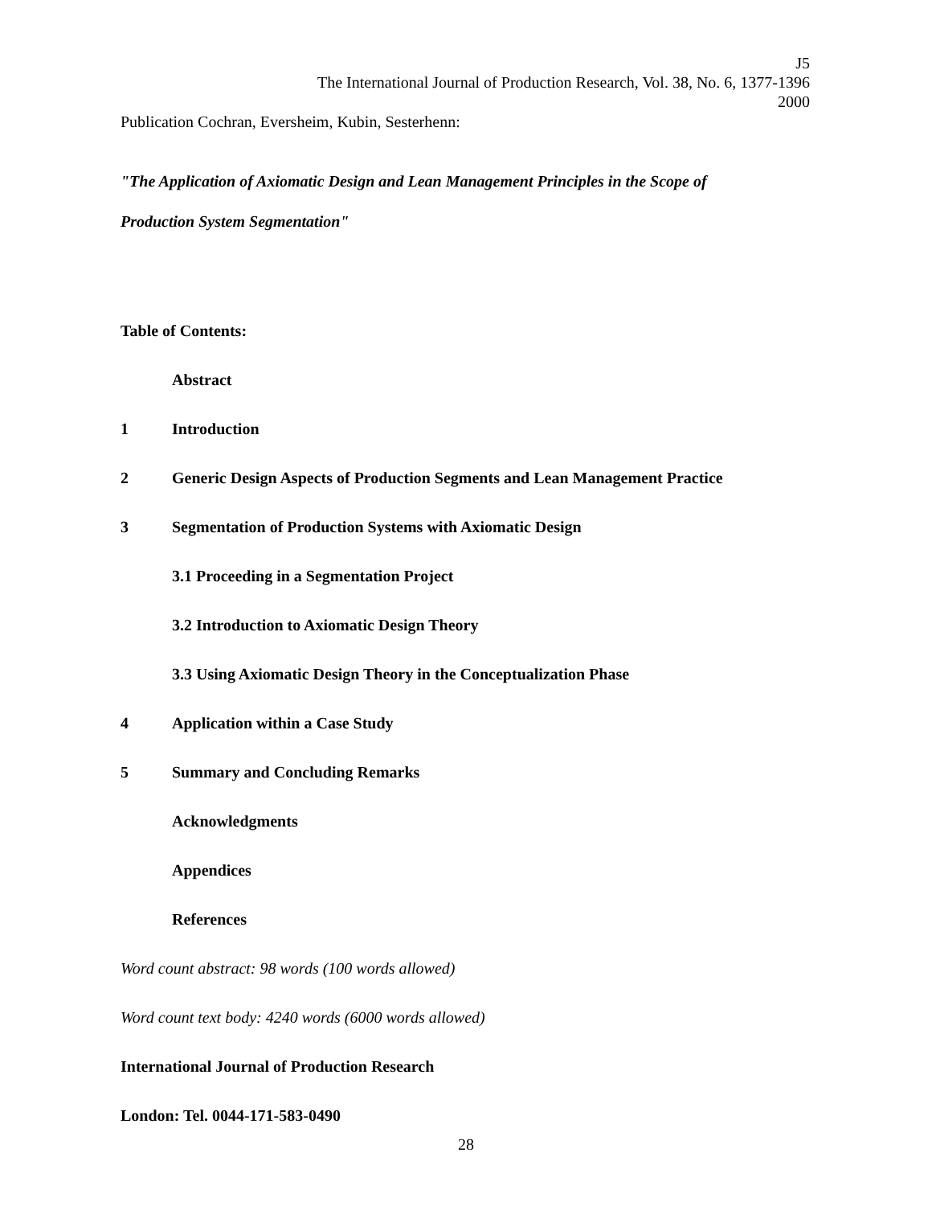J5
The International Journal of Production Research, Vol. 38, No. 6, 1377-1396
2000
Publication Cochran, Eversheim, Kubin, Sesterhenn:
"The Application of Axiomatic Design and Lean Management Principles in the Scope of
Production System Segmentation"
Table of Contents:
Abstract
1 Introduction
2 Generic Design Aspects of Production Segments and Lean Management Practice
3 Segmentation of Production Systems with Axiomatic Design
3.1 Proceeding in a Segmentation Project
3.2 Introduction to Axiomatic Design Theory
3.3 Using Axiomatic Design Theory in the Conceptualization Phase
4 Application within a Case Study
5 Summary and Concluding Remarks
Acknowledgments
Appendices
References
Word count abstract: 98 words (100 words allowed)
Word count text body: 4240 words (6000 words allowed)
International Journal of Production Research
London: Tel. 0044-171-583-0490
28